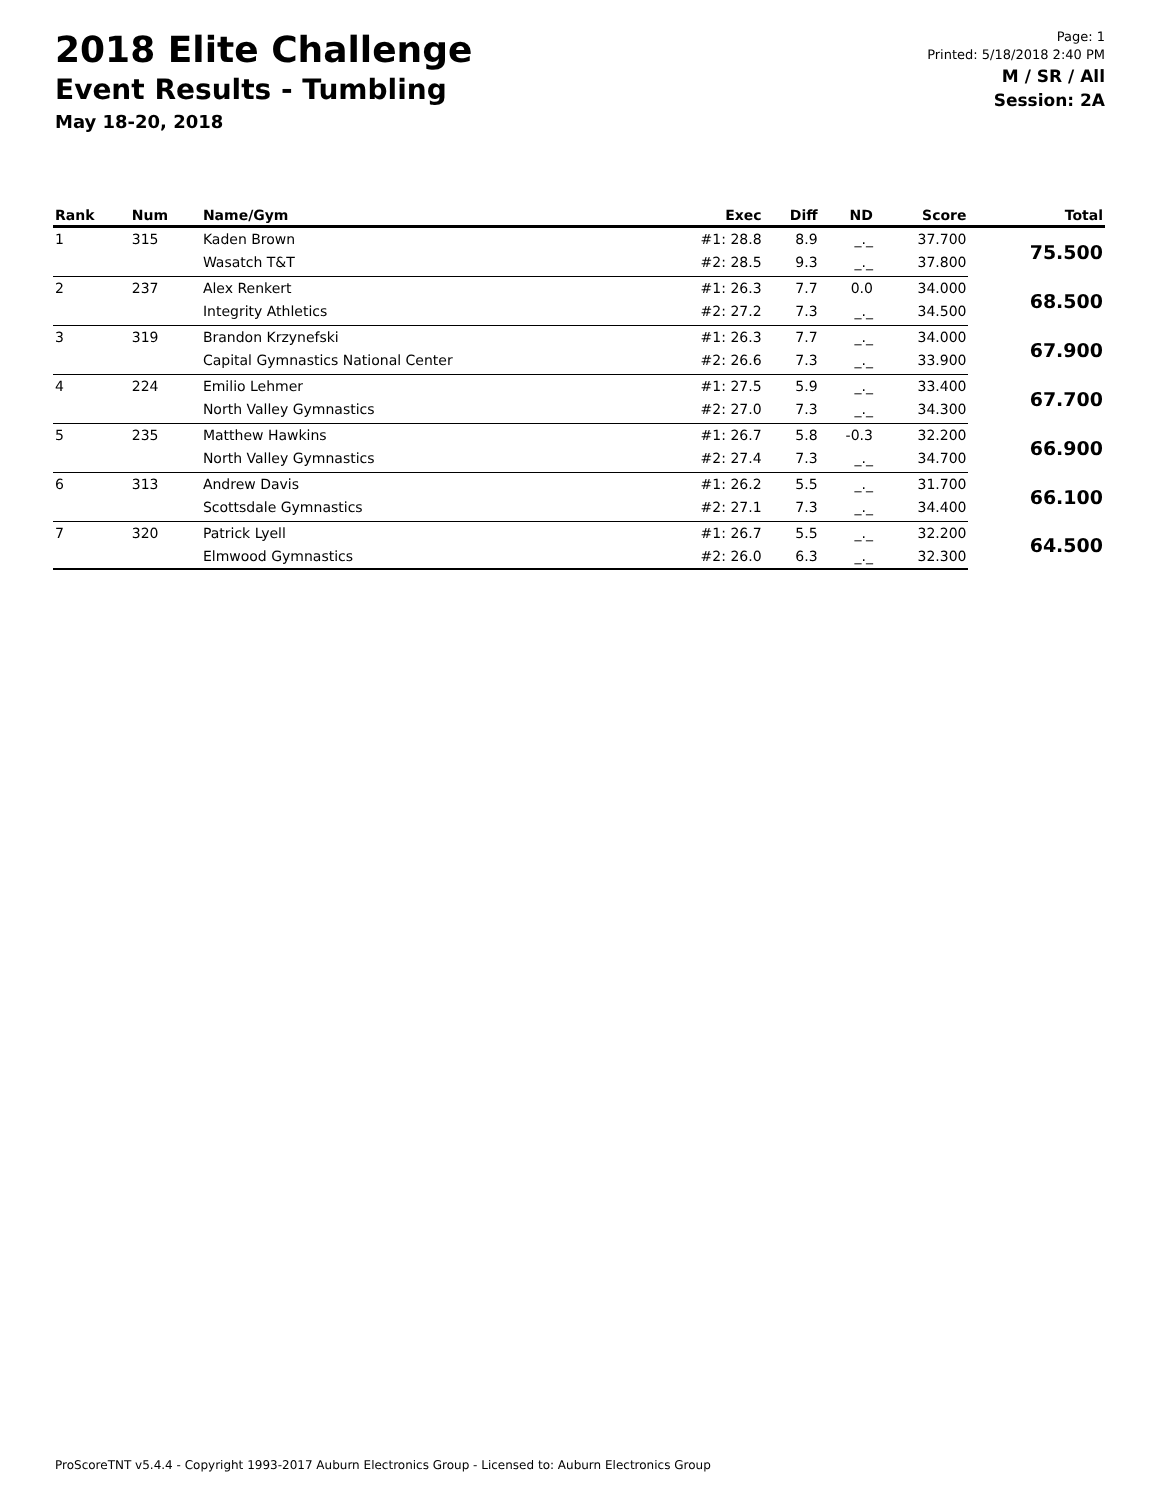2018 Elite Challenge
Event Results - Tumbling
May 18-20, 2018
Page: 1
Printed: 5/18/2018 2:40 PM
M / SR / All
Session: 2A
| Rank | Num | Name/Gym | Exec | Diff | ND | Score | Total |
| --- | --- | --- | --- | --- | --- | --- | --- |
| 1 | 315 | Kaden Brown | #1: 28.8 | 8.9 | _._ | 37.700 | 75.500 |
| | | Wasatch T&T | #2: 28.5 | 9.3 | _._ | 37.800 | |
| 2 | 237 | Alex Renkert | #1: 26.3 | 7.7 | 0.0 | 34.000 | 68.500 |
| | | Integrity Athletics | #2: 27.2 | 7.3 | _._ | 34.500 | |
| 3 | 319 | Brandon Krzynefski | #1: 26.3 | 7.7 | _._ | 34.000 | 67.900 |
| | | Capital Gymnastics National Center | #2: 26.6 | 7.3 | _._ | 33.900 | |
| 4 | 224 | Emilio Lehmer | #1: 27.5 | 5.9 | _._ | 33.400 | 67.700 |
| | | North Valley Gymnastics | #2: 27.0 | 7.3 | _._ | 34.300 | |
| 5 | 235 | Matthew Hawkins | #1: 26.7 | 5.8 | -0.3 | 32.200 | 66.900 |
| | | North Valley Gymnastics | #2: 27.4 | 7.3 | _._ | 34.700 | |
| 6 | 313 | Andrew Davis | #1: 26.2 | 5.5 | _._ | 31.700 | 66.100 |
| | | Scottsdale Gymnastics | #2: 27.1 | 7.3 | _._ | 34.400 | |
| 7 | 320 | Patrick Lyell | #1: 26.7 | 5.5 | _._ | 32.200 | 64.500 |
| | | Elmwood Gymnastics | #2: 26.0 | 6.3 | _._ | 32.300 | |
ProScoreTNT v5.4.4 - Copyright 1993-2017 Auburn Electronics Group - Licensed to: Auburn Electronics Group